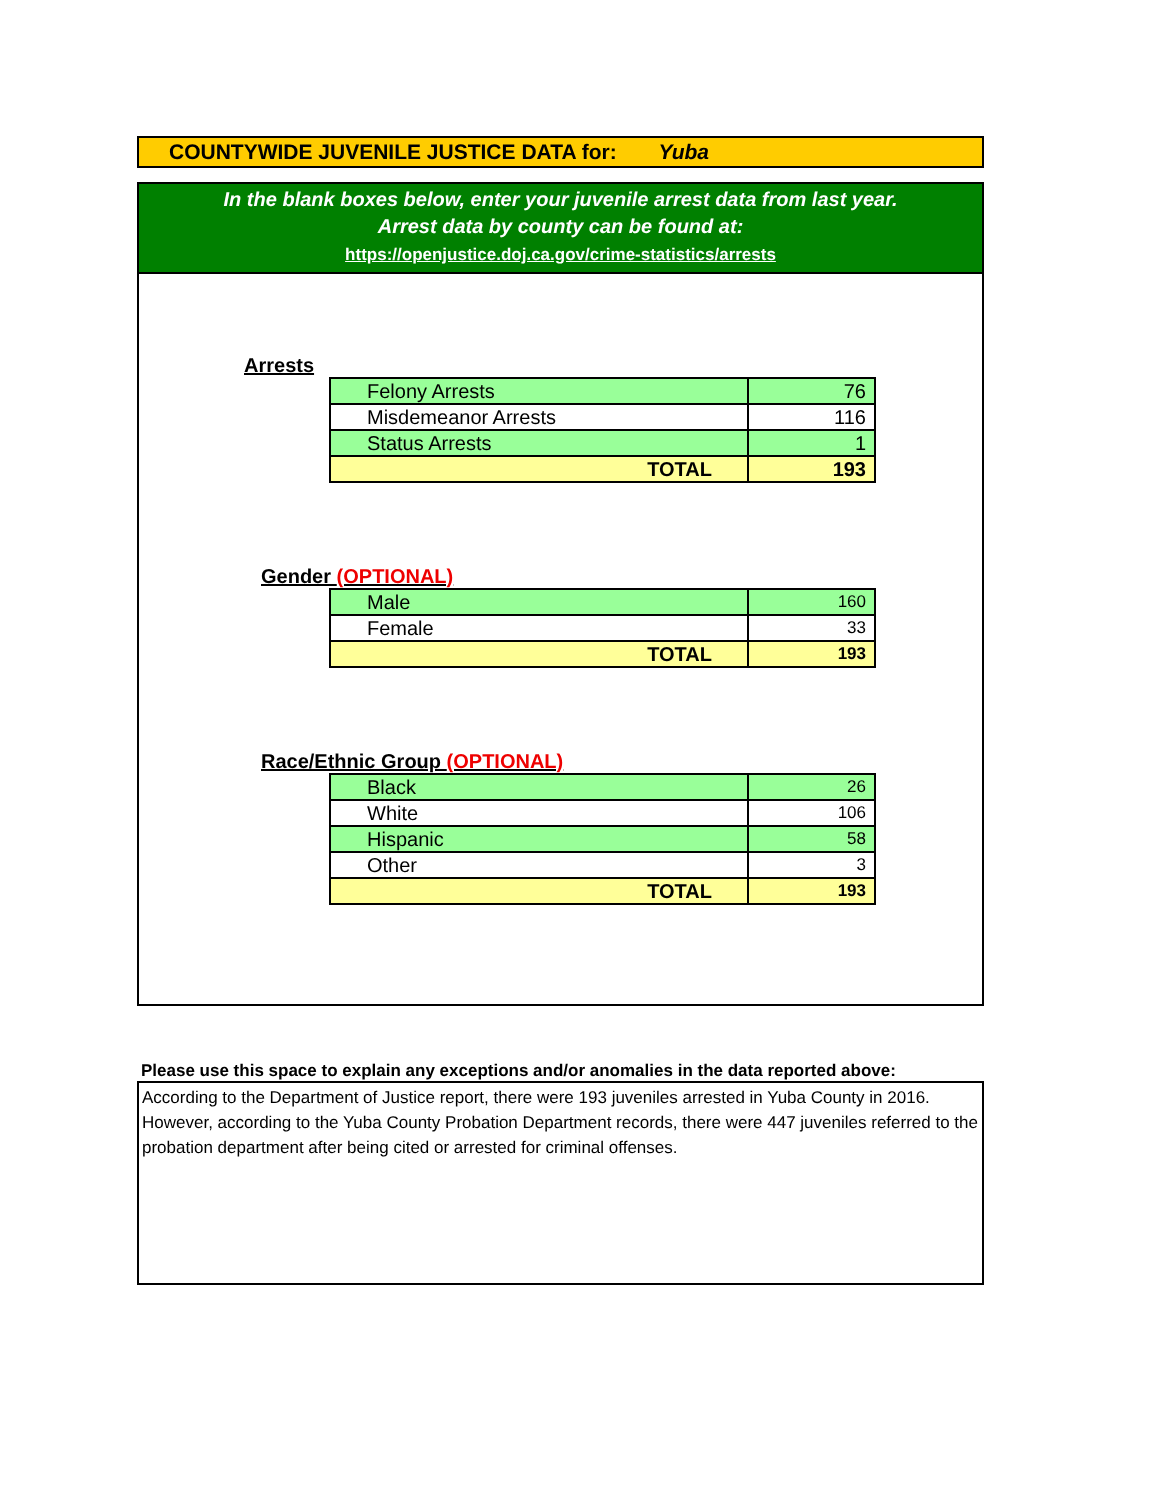COUNTYWIDE JUVENILE JUSTICE DATA for: Yuba
In the blank boxes below, enter your juvenile arrest data from last year.
Arrest data by county can be found at:
https://openjustice.doj.ca.gov/crime-statistics/arrests
Arrests
| Felony Arrests | 76 |
| Misdemeanor Arrests | 116 |
| Status Arrests | 1 |
| TOTAL | 193 |
Gender (OPTIONAL)
| Male | 160 |
| Female | 33 |
| TOTAL | 193 |
Race/Ethnic Group (OPTIONAL)
| Black | 26 |
| White | 106 |
| Hispanic | 58 |
| Other | 3 |
| TOTAL | 193 |
Please use this space to explain any exceptions and/or anomalies in the data reported above:
According to the Department of Justice report, there were 193 juveniles arrested in Yuba County in 2016. However, according to the Yuba County Probation Department records, there were 447 juveniles referred to the probation department after being cited or arrested for criminal offenses.